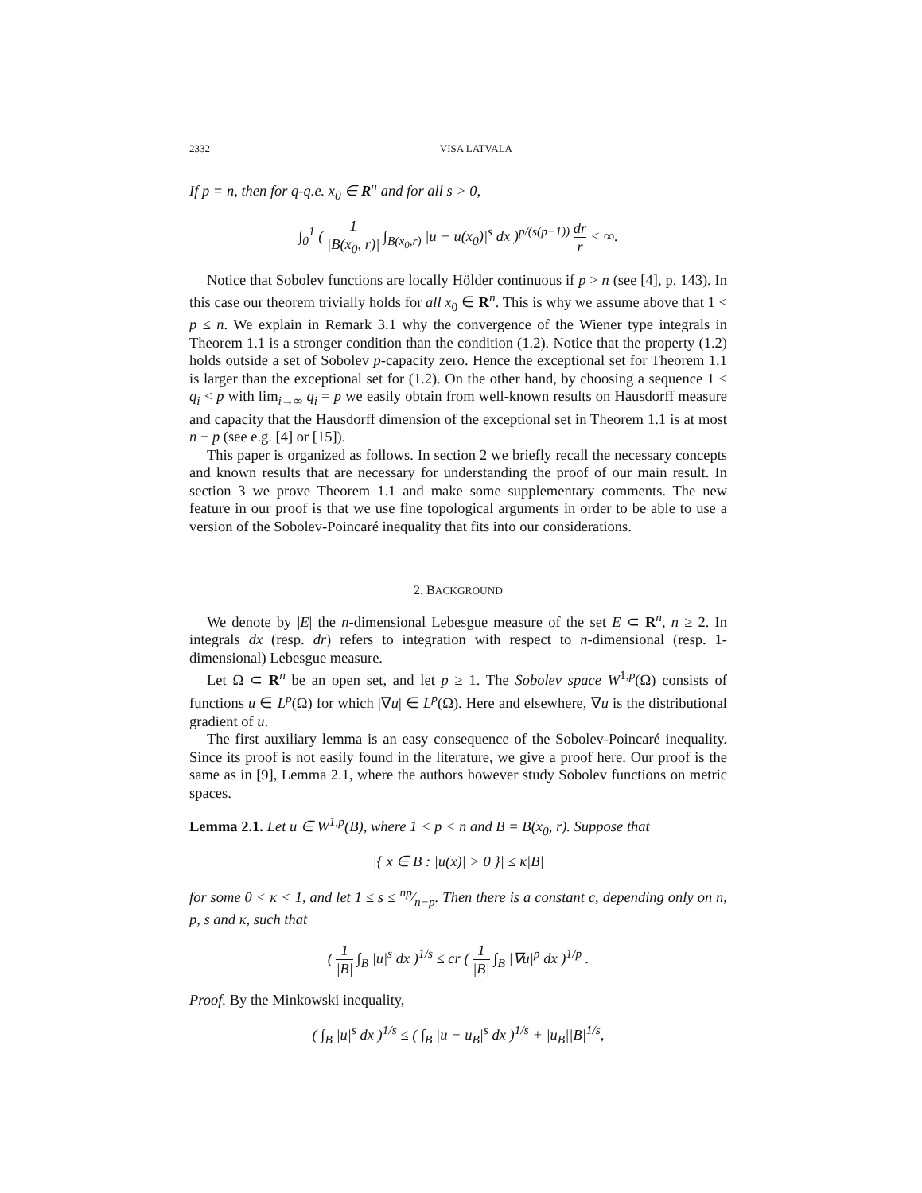2332 VISA LATVALA
If p = n, then for q-q.e. x<sub>0</sub> ∈ R<sup>n</sup> and for all s > 0,
∫<sub>0</sub><sup>1</sup> ( 1 |B(x<sub>0</sub>, r)| ∫<sub>B(x<sub>0</sub>,r)</sub> |u − u(x<sub>0</sub>)|<sup>s</sup> dx )<sup>p/(s(p−1))</sup> dr r < ∞.
Notice that Sobolev functions are locally Hölder continuous if p > n (see [4], p. 143). In this case our theorem trivially holds for all x<sub>0</sub> ∈ R<sup>n</sup>. This is why we assume above that 1 < p ≤ n. We explain in Remark 3.1 why the convergence of the Wiener type integrals in Theorem 1.1 is a stronger condition than the condition (1.2). Notice that the property (1.2) holds outside a set of Sobolev p-capacity zero. Hence the exceptional set for Theorem 1.1 is larger than the exceptional set for (1.2). On the other hand, by choosing a sequence 1 < q<sub>i</sub> < p with lim<sub>i→∞</sub> q<sub>i</sub> = p we easily obtain from well-known results on Hausdorff measure and capacity that the Hausdorff dimension of the exceptional set in Theorem 1.1 is at most n − p (see e.g. [4] or [15]).
This paper is organized as follows. In section 2 we briefly recall the necessary concepts and known results that are necessary for understanding the proof of our main result. In section 3 we prove Theorem 1.1 and make some supplementary comments. The new feature in our proof is that we use fine topological arguments in order to be able to use a version of the Sobolev-Poincaré inequality that fits into our considerations.
2. BACKGROUND
We denote by |E| the n-dimensional Lebesgue measure of the set E ⊂ R<sup>n</sup>, n ≥ 2. In integrals dx (resp. dr) refers to integration with respect to n-dimensional (resp. 1-dimensional) Lebesgue measure.
Let Ω ⊂ R<sup>n</sup> be an open set, and let p ≥ 1. The Sobolev space W<sup>1,p</sup>(Ω) consists of functions u ∈ L<sup>p</sup>(Ω) for which |∇u| ∈ L<sup>p</sup>(Ω). Here and elsewhere, ∇u is the distributional gradient of u.
The first auxiliary lemma is an easy consequence of the Sobolev-Poincaré inequality. Since its proof is not easily found in the literature, we give a proof here. Our proof is the same as in [9], Lemma 2.1, where the authors however study Sobolev functions on metric spaces.
Lemma 2.1. Let u ∈ W<sup>1,p</sup>(B), where 1 < p < n and B = B(x<sub>0</sub>, r). Suppose that
|{ x ∈ B : |u(x)| > 0 }| ≤ κ|B|
for some 0 < κ < 1, and let 1 ≤ s ≤ np⁄n−p. Then there is a constant c, depending only on n, p, s and κ, such that
( 1 |B| ∫<sub>B</sub> |u|<sup>s</sup> dx )<sup>1/s</sup> ≤ cr ( 1 |B| ∫<sub>B</sub> |∇u|<sup>p</sup> dx )<sup>1/p</sup> .
Proof. By the Minkowski inequality,
( ∫<sub>B</sub> |u|<sup>s</sup> dx )<sup>1/s</sup> ≤ ( ∫<sub>B</sub> |u − u<sub>B</sub>|<sup>s</sup> dx )<sup>1/s</sup> + |u<sub>B</sub>||B|<sup>1/s</sup>,